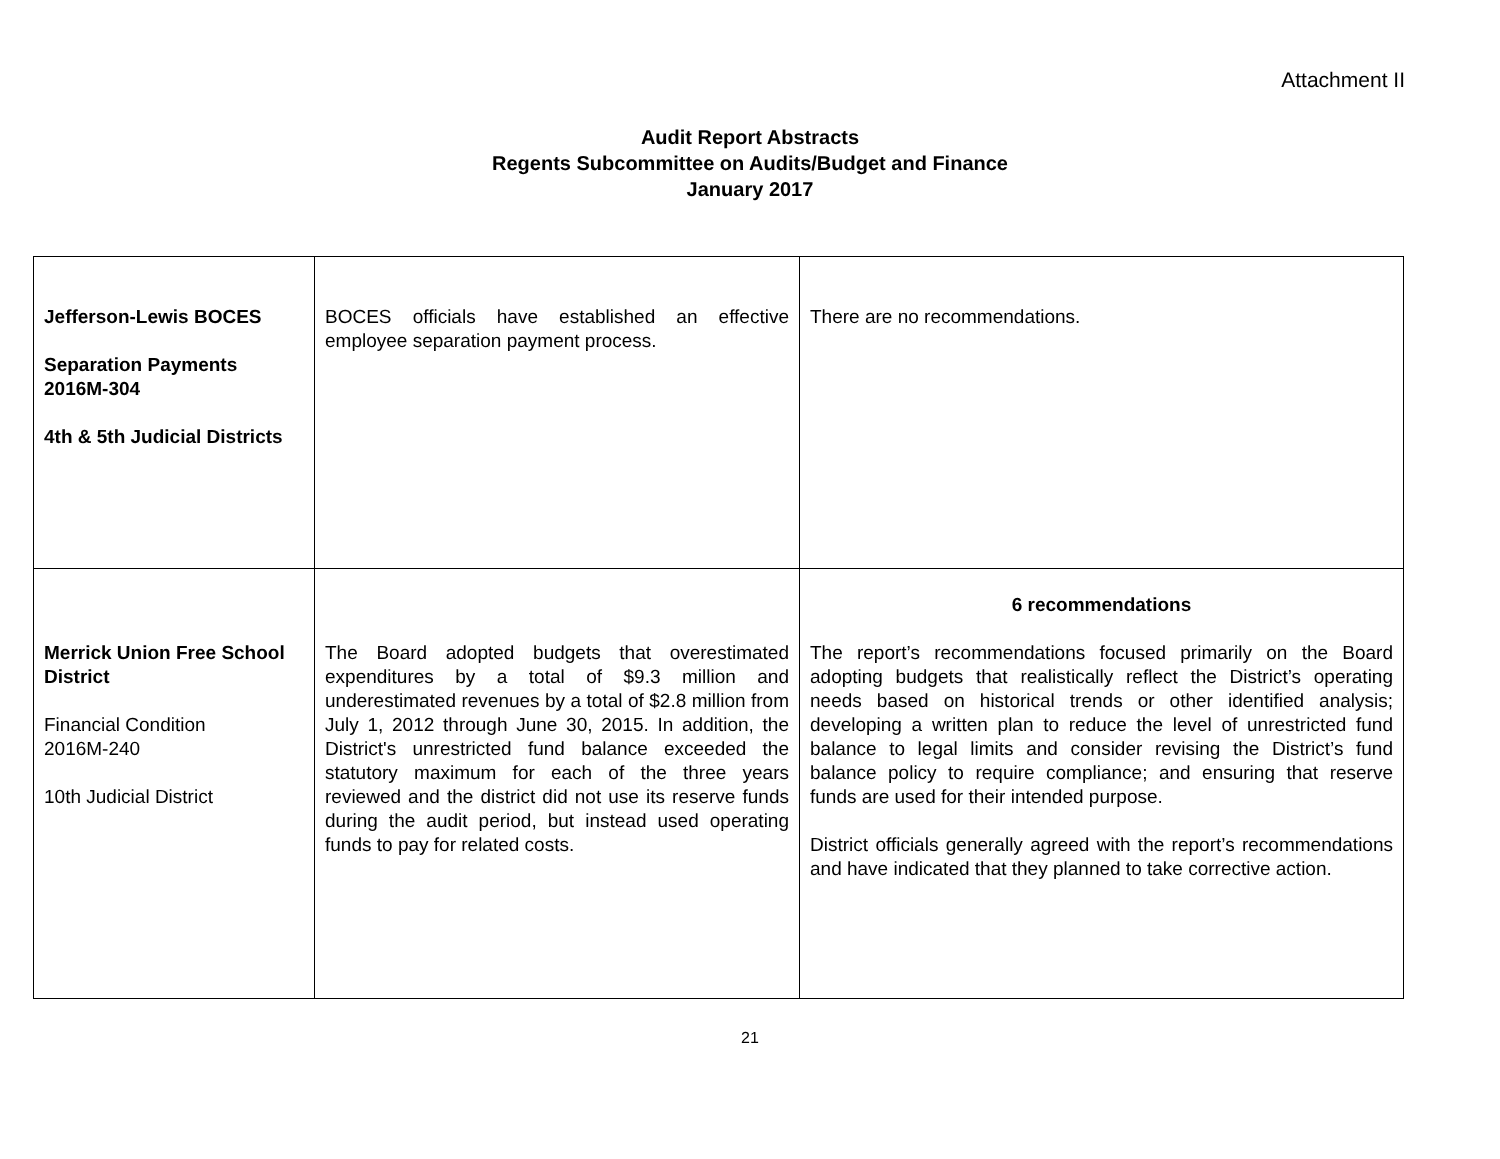Attachment II
Audit Report Abstracts
Regents Subcommittee on Audits/Budget and Finance
January 2017
| Jefferson-Lewis BOCES Separation Payments 2016M-304 4th & 5th Judicial Districts | BOCES officials have established an effective employee separation payment process. | There are no recommendations. |
| Merrick Union Free School District Financial Condition 2016M-240 10th Judicial District | The Board adopted budgets that overestimated expenditures by a total of $9.3 million and underestimated revenues by a total of $2.8 million from July 1, 2012 through June 30, 2015. In addition, the District's unrestricted fund balance exceeded the statutory maximum for each of the three years reviewed and the district did not use its reserve funds during the audit period, but instead used operating funds to pay for related costs. | 6 recommendations The report’s recommendations focused primarily on the Board adopting budgets that realistically reflect the District’s operating needs based on historical trends or other identified analysis; developing a written plan to reduce the level of unrestricted fund balance to legal limits and consider revising the District’s fund balance policy to require compliance; and ensuring that reserve funds are used for their intended purpose. District officials generally agreed with the report’s recommendations and have indicated that they planned to take corrective action. |
21